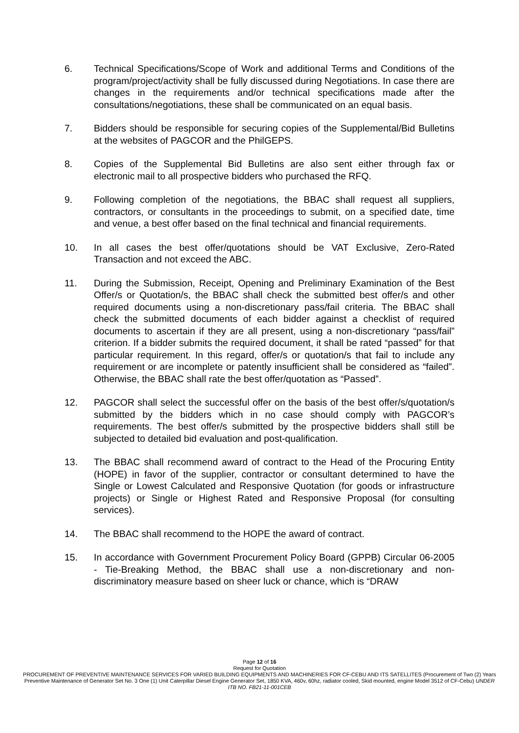6. Technical Specifications/Scope of Work and additional Terms and Conditions of the program/project/activity shall be fully discussed during Negotiations. In case there are changes in the requirements and/or technical specifications made after the consultations/negotiations, these shall be communicated on an equal basis.
7. Bidders should be responsible for securing copies of the Supplemental/Bid Bulletins at the websites of PAGCOR and the PhilGEPS.
8. Copies of the Supplemental Bid Bulletins are also sent either through fax or electronic mail to all prospective bidders who purchased the RFQ.
9. Following completion of the negotiations, the BBAC shall request all suppliers, contractors, or consultants in the proceedings to submit, on a specified date, time and venue, a best offer based on the final technical and financial requirements.
10. In all cases the best offer/quotations should be VAT Exclusive, Zero-Rated Transaction and not exceed the ABC.
11. During the Submission, Receipt, Opening and Preliminary Examination of the Best Offer/s or Quotation/s, the BBAC shall check the submitted best offer/s and other required documents using a non-discretionary pass/fail criteria. The BBAC shall check the submitted documents of each bidder against a checklist of required documents to ascertain if they are all present, using a non-discretionary “pass/fail” criterion. If a bidder submits the required document, it shall be rated “passed” for that particular requirement. In this regard, offer/s or quotation/s that fail to include any requirement or are incomplete or patently insufficient shall be considered as “failed”. Otherwise, the BBAC shall rate the best offer/quotation as “Passed”.
12. PAGCOR shall select the successful offer on the basis of the best offer/s/quotation/s submitted by the bidders which in no case should comply with PAGCOR’s requirements. The best offer/s submitted by the prospective bidders shall still be subjected to detailed bid evaluation and post-qualification.
13. The BBAC shall recommend award of contract to the Head of the Procuring Entity (HOPE) in favor of the supplier, contractor or consultant determined to have the Single or Lowest Calculated and Responsive Quotation (for goods or infrastructure projects) or Single or Highest Rated and Responsive Proposal (for consulting services).
14. The BBAC shall recommend to the HOPE the award of contract.
15. In accordance with Government Procurement Policy Board (GPPB) Circular 06-2005 - Tie-Breaking Method, the BBAC shall use a non-discretionary and non-discriminatory measure based on sheer luck or chance, which is “DRAW
Page 12 of 16
Request for Quotation
PROCUREMENT OF PREVENTIVE MAINTENANCE SERVICES FOR VARIED BUILDING EQUIPMENTS AND MACHINERIES FOR CF-CEBU AND ITS SATELLITES (Procurement of Two (2) Years Preventive Maintenance of Generator Set No. 3 One (1) Unit Caterpillar Diesel Engine Generator Set, 1850 KVA, 460v, 60hz, radiator cooled, Skid mounted, engine Model 3512 of CF-Cebu) UNDER ITB NO. FB21-11-001CEB